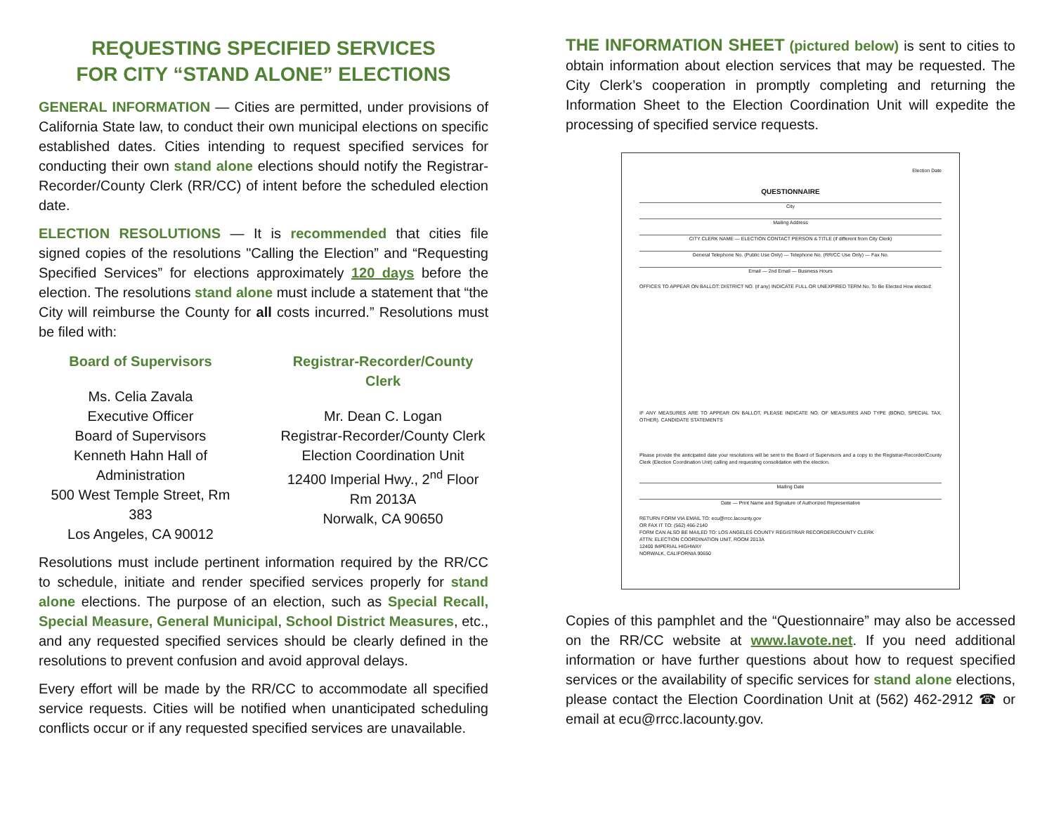REQUESTING SPECIFIED SERVICES
FOR CITY “STAND ALONE” ELECTIONS
GENERAL INFORMATION — Cities are permitted, under provisions of California State law, to conduct their own municipal elections on specific established dates. Cities intending to request specified services for conducting their own stand alone elections should notify the Registrar-Recorder/County Clerk (RR/CC) of intent before the scheduled election date.
ELECTION RESOLUTIONS — It is recommended that cities file signed copies of the resolutions "Calling the Election” and “Requesting Specified Services” for elections approximately 120 days before the election. The resolutions stand alone must include a statement that “the City will reimburse the County for all costs incurred.” Resolutions must be filed with:
Board of Supervisors
Ms. Celia Zavala
Executive Officer
Board of Supervisors
Kenneth Hahn Hall of
Administration
500 West Temple Street, Rm 383
Los Angeles, CA 90012
Registrar-Recorder/County Clerk
Mr. Dean C. Logan
Registrar-Recorder/County Clerk
Election Coordination Unit
12400 Imperial Hwy., 2<sup>nd</sup> Floor
Rm 2013A
Norwalk, CA 90650
Resolutions must include pertinent information required by the RR/CC to schedule, initiate and render specified services properly for stand alone elections. The purpose of an election, such as Special Recall, Special Measure, General Municipal, School District Measures, etc., and any requested specified services should be clearly defined in the resolutions to prevent confusion and avoid approval delays.
Every effort will be made by the RR/CC to accommodate all specified service requests. Cities will be notified when unanticipated scheduling conflicts occur or if any requested specified services are unavailable.
THE INFORMATION SHEET (pictured below) is sent to cities to obtain information about election services that may be requested. The City Clerk’s cooperation in promptly completing and returning the Information Sheet to the Election Coordination Unit will expedite the processing of specified service requests.
Election Date
QUESTIONNAIRE
City
Mailing Address
CITY CLERK NAME — ELECTION CONTACT PERSON & TITLE (if different from City Clerk)
General Telephone No. (Public Use Only) — Telephone No. (RR/CC Use Only) — Fax No.
Email — 2nd Email — Business Hours
OFFICES TO APPEAR ON BALLOT: DISTRICT NO. (if any) INDICATE FULL OR UNEXPIRED TERM No. To Be Elected How elected:
IF ANY MEASURES ARE TO APPEAR ON BALLOT, PLEASE INDICATE NO. OF MEASURES AND TYPE (BOND, SPECIAL TAX, OTHER). CANDIDATE STATEMENTS
Please provide the anticipated date your resolutions will be sent to the Board of Supervisors and a copy to the Registrar-Recorder/County Clerk (Election Coordination Unit) calling and requesting consolidation with the election.
Mailing Date
Date — Print Name and Signature of Authorized Representative
RETURN FORM VIA EMAIL TO: ecu@rrcc.lacounty.gov
OR FAX IT TO: (562) 466-2140
FORM CAN ALSO BE MAILED TO: LOS ANGELES COUNTY REGISTRAR RECORDER/COUNTY CLERK
ATTN: ELECTION COORDINATION UNIT, ROOM 2013A
12400 IMPERIAL HIGHWAY
NORWALK, CALIFORNIA 90650
Copies of this pamphlet and the “Questionnaire” may also be accessed on the RR/CC website at www.lavote.net. If you need additional information or have further questions about how to request specified services or the availability of specific services for stand alone elections, please contact the Election Coordination Unit at (562) 462-2912 ☎ or email at ecu@rrcc.lacounty.gov.